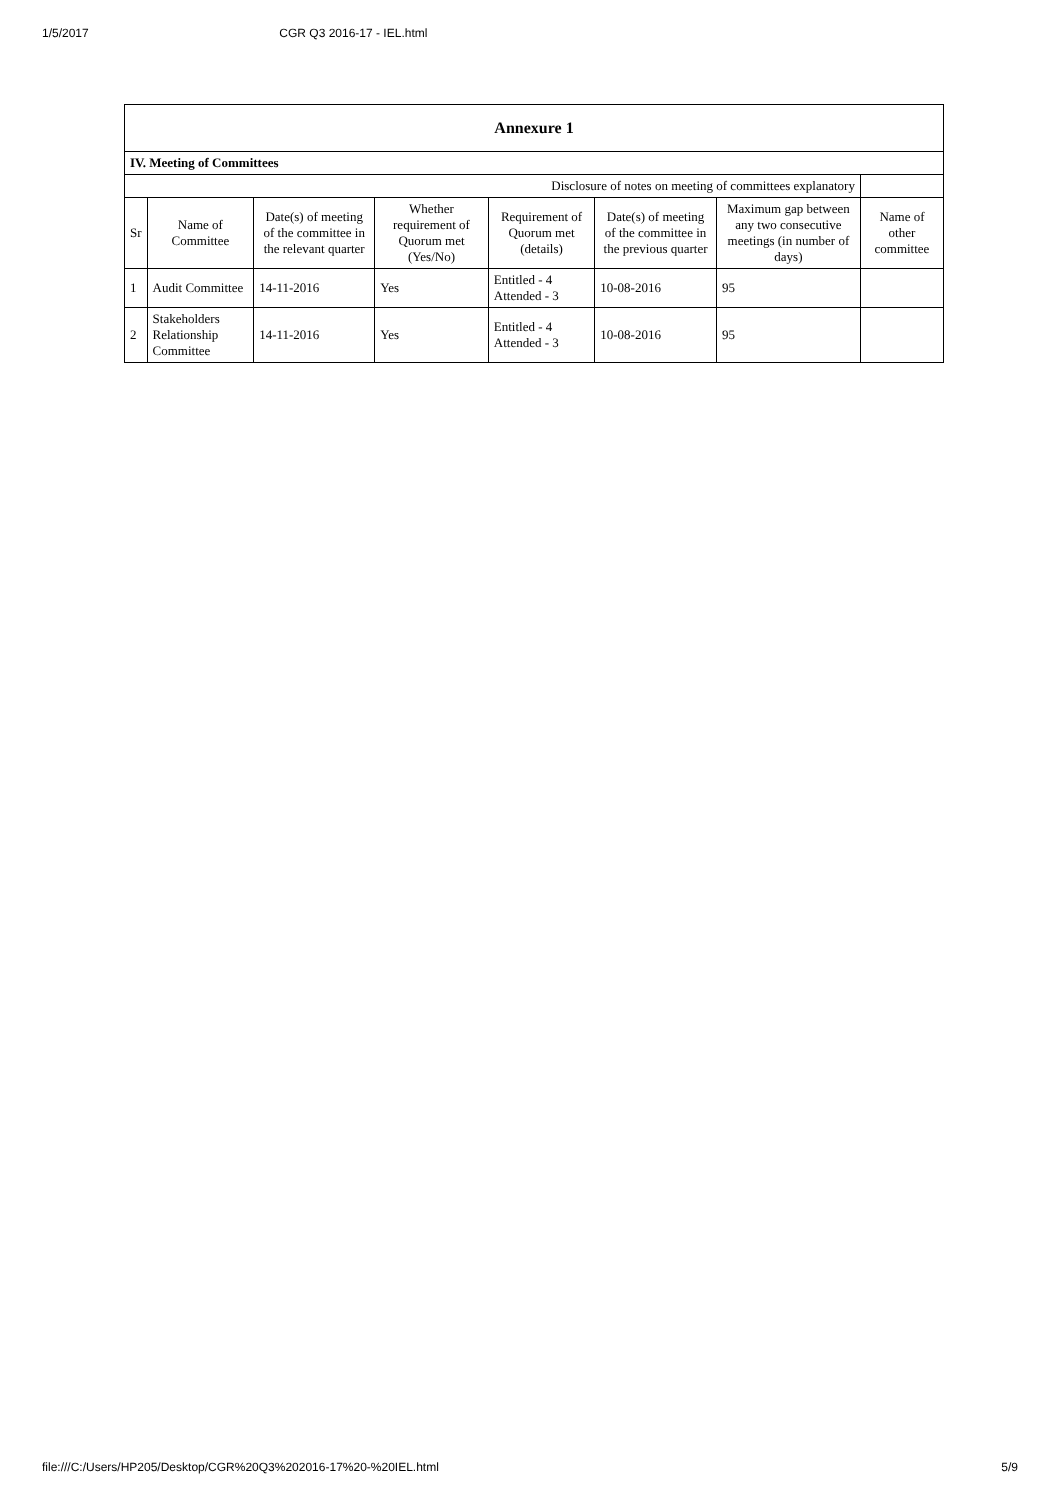1/5/2017 CGR Q3 2016-17 - IEL.html
| Annexure 1 | | | | | | | |
| IV. Meeting of Committees | | | | | | | |
| Disclosure of notes on meeting of committees explanatory | | | | | | | |
| Sr | Name of Committee | Date(s) of meeting of the committee in the relevant quarter | Whether requirement of Quorum met (Yes/No) | Requirement of Quorum met (details) | Date(s) of meeting of the committee in the previous quarter | Maximum gap between any two consecutive meetings (in number of days) | Name of other committee |
| 1 | Audit Committee | 14-11-2016 | Yes | Entitled - 4 Attended - 3 | 10-08-2016 | 95 | |
| 2 | Stakeholders Relationship Committee | 14-11-2016 | Yes | Entitled - 4 Attended - 3 | 10-08-2016 | 95 | |
file:///C:/Users/HP205/Desktop/CGR%20Q3%202016-17%20-%20IEL.html 5/9